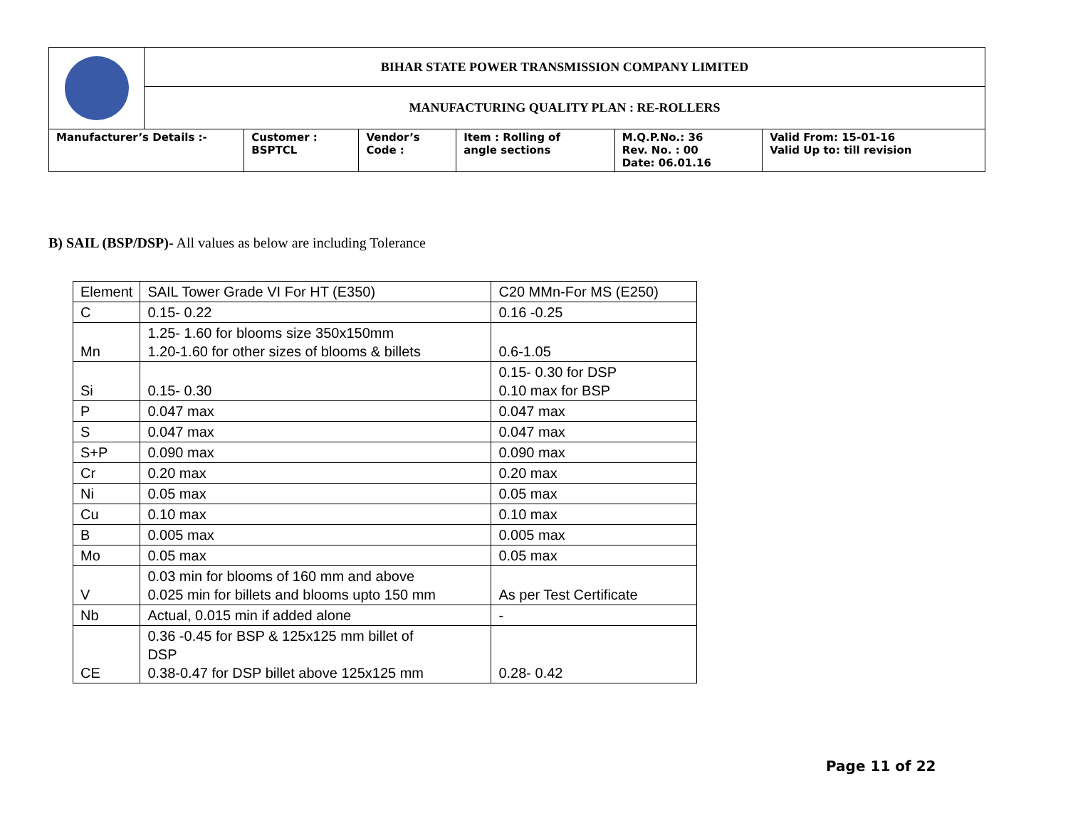| | BIHAR STATE POWER TRANSMISSION COMPANY LIMITED | | | | | |
| | MANUFACTURING QUALITY PLAN : RE-ROLLERS | | | | | |
| Manufacturer’s Details :- | | Customer : BSPTCL | Vendor’s Code : | Item : Rolling of angle sections | M.Q.P.No.: 36 Rev. No. : 00 Date: 06.01.16 | Valid From: 15-01-16 Valid Up to: till revision |
B) SAIL (BSP/DSP)- All values as below are including Tolerance
| Element | SAIL Tower Grade VI For HT (E350) | C20 MMn-For MS (E250) |
| C | 0.15- 0.22 | 0.16 -0.25 |
| Mn | 1.25- 1.60 for blooms size 350x150mm 1.20-1.60 for other sizes of blooms & billets | 0.6-1.05 |
| Si | 0.15- 0.30 | 0.15- 0.30 for DSP 0.10 max for BSP |
| P | 0.047 max | 0.047 max |
| S | 0.047 max | 0.047 max |
| S+P | 0.090 max | 0.090 max |
| Cr | 0.20 max | 0.20 max |
| Ni | 0.05 max | 0.05 max |
| Cu | 0.10 max | 0.10 max |
| B | 0.005 max | 0.005 max |
| Mo | 0.05 max | 0.05 max |
| V | 0.03 min for blooms of 160 mm and above 0.025 min for billets and blooms upto 150 mm | As per Test Certificate |
| Nb | Actual, 0.015 min if added alone | - |
| CE | 0.36 -0.45 for BSP & 125x125 mm billet of DSP 0.38-0.47 for DSP billet above 125x125 mm | 0.28- 0.42 |
Page 11 of 22